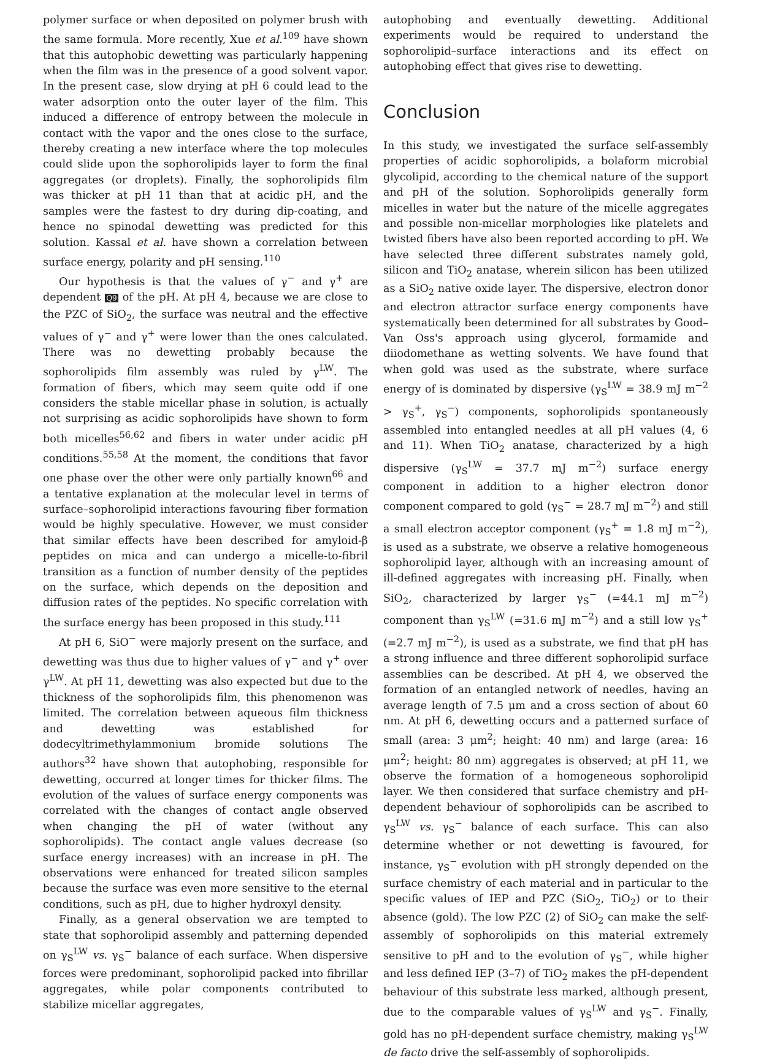polymer surface or when deposited on polymer brush with the same formula. More recently, Xue et al.<sup>109</sup> have shown that this autophobic dewetting was particularly happening when the film was in the presence of a good solvent vapor. In the present case, slow drying at pH 6 could lead to the water adsorption onto the outer layer of the film. This induced a difference of entropy between the molecule in contact with the vapor and the ones close to the surface, thereby creating a new interface where the top molecules could slide upon the sophorolipids layer to form the final aggregates (or droplets). Finally, the sophorolipids film was thicker at pH 11 than that at acidic pH, and the samples were the fastest to dry during dip-coating, and hence no spinodal dewetting was predicted for this solution. Kassal et al. have shown a correlation between surface energy, polarity and pH sensing.<sup>110</sup>
Our hypothesis is that the values of γ<sup>−</sup> and γ<sup>+</sup> are dependent Q9 of the pH. At pH 4, because we are close to the PZC of SiO<sub>2</sub>, the surface was neutral and the effective values of γ<sup>−</sup> and γ<sup>+</sup> were lower than the ones calculated. There was no dewetting probably because the sophorolipids film assembly was ruled by γ<sup>LW</sup>. The formation of fibers, which may seem quite odd if one considers the stable micellar phase in solution, is actually not surprising as acidic sophorolipids have shown to form both micelles<sup>56,62</sup> and fibers in water under acidic pH conditions.<sup>55,58</sup> At the moment, the conditions that favor one phase over the other were only partially known<sup>66</sup> and a tentative explanation at the molecular level in terms of surface–sophorolipid interactions favouring fiber formation would be highly speculative. However, we must consider that similar effects have been described for amyloid-β peptides on mica and can undergo a micelle-to-fibril transition as a function of number density of the peptides on the surface, which depends on the deposition and diffusion rates of the peptides. No specific correlation with the surface energy has been proposed in this study.<sup>111</sup>
At pH 6, SiO<sup>−</sup> were majorly present on the surface, and dewetting was thus due to higher values of γ<sup>−</sup> and γ<sup>+</sup> over γ<sup>LW</sup>. At pH 11, dewetting was also expected but due to the thickness of the sophorolipids film, this phenomenon was limited. The correlation between aqueous film thickness and dewetting was established for dodecyltrimethylammonium bromide solutions The authors<sup>32</sup> have shown that autophobing, responsible for dewetting, occurred at longer times for thicker films. The evolution of the values of surface energy components was correlated with the changes of contact angle observed when changing the pH of water (without any sophorolipids). The contact angle values decrease (so surface energy increases) with an increase in pH. The observations were enhanced for treated silicon samples because the surface was even more sensitive to the eternal conditions, such as pH, due to higher hydroxyl density.
Finally, as a general observation we are tempted to state that sophorolipid assembly and patterning depended on γ<sub>S</sub><sup>LW</sup> vs. γ<sub>S</sub><sup>−</sup> balance of each surface. When dispersive forces were predominant, sophorolipid packed into fibrillar aggregates, while polar components contributed to stabilize micellar aggregates,
autophobing and eventually dewetting. Additional experiments would be required to understand the sophorolipid–surface interactions and its effect on autophobing effect that gives rise to dewetting.
Conclusion
In this study, we investigated the surface self-assembly properties of acidic sophorolipids, a bolaform microbial glycolipid, according to the chemical nature of the support and pH of the solution. Sophorolipids generally form micelles in water but the nature of the micelle aggregates and possible non-micellar morphologies like platelets and twisted fibers have also been reported according to pH. We have selected three different substrates namely gold, silicon and TiO<sub>2</sub> anatase, wherein silicon has been utilized as a SiO<sub>2</sub> native oxide layer. The dispersive, electron donor and electron attractor surface energy components have systematically been determined for all substrates by Good–Van Oss's approach using glycerol, formamide and diiodomethane as wetting solvents. We have found that when gold was used as the substrate, where surface energy of is dominated by dispersive (γ<sub>S</sub><sup>LW</sup> = 38.9 mJ m<sup>−2</sup> > γ<sub>S</sub><sup>+</sup>, γ<sub>S</sub><sup>−</sup>) components, sophorolipids spontaneously assembled into entangled needles at all pH values (4, 6 and 11). When TiO<sub>2</sub> anatase, characterized by a high dispersive (γ<sub>S</sub><sup>LW</sup> = 37.7 mJ m<sup>−2</sup>) surface energy component in addition to a higher electron donor component compared to gold (γ<sub>S</sub><sup>−</sup> = 28.7 mJ m<sup>−2</sup>) and still a small electron acceptor component (γ<sub>S</sub><sup>+</sup> = 1.8 mJ m<sup>−2</sup>), is used as a substrate, we observe a relative homogeneous sophorolipid layer, although with an increasing amount of ill-defined aggregates with increasing pH. Finally, when SiO<sub>2</sub>, characterized by larger γ<sub>S</sub><sup>−</sup> (=44.1 mJ m<sup>−2</sup>) component than γ<sub>S</sub><sup>LW</sup> (=31.6 mJ m<sup>−2</sup>) and a still low γ<sub>S</sub><sup>+</sup> (=2.7 mJ m<sup>−2</sup>), is used as a substrate, we find that pH has a strong influence and three different sophorolipid surface assemblies can be described. At pH 4, we observed the formation of an entangled network of needles, having an average length of 7.5 μm and a cross section of about 60 nm. At pH 6, dewetting occurs and a patterned surface of small (area: 3 μm<sup>2</sup>; height: 40 nm) and large (area: 16 μm<sup>2</sup>; height: 80 nm) aggregates is observed; at pH 11, we observe the formation of a homogeneous sophorolipid layer. We then considered that surface chemistry and pH-dependent behaviour of sophorolipids can be ascribed to γ<sub>S</sub><sup>LW</sup> vs. γ<sub>S</sub><sup>−</sup> balance of each surface. This can also determine whether or not dewetting is favoured, for instance, γ<sub>S</sub><sup>−</sup> evolution with pH strongly depended on the surface chemistry of each material and in particular to the specific values of IEP and PZC (SiO<sub>2</sub>, TiO<sub>2</sub>) or to their absence (gold). The low PZC (2) of SiO<sub>2</sub> can make the self-assembly of sophorolipids on this material extremely sensitive to pH and to the evolution of γ<sub>S</sub><sup>−</sup>, while higher and less defined IEP (3–7) of TiO<sub>2</sub> makes the pH-dependent behaviour of this substrate less marked, although present, due to the comparable values of γ<sub>S</sub><sup>LW</sup> and γ<sub>S</sub><sup>−</sup>. Finally, gold has no pH-dependent surface chemistry, making γ<sub>S</sub><sup>LW</sup> de facto drive the self-assembly of sophorolipids.